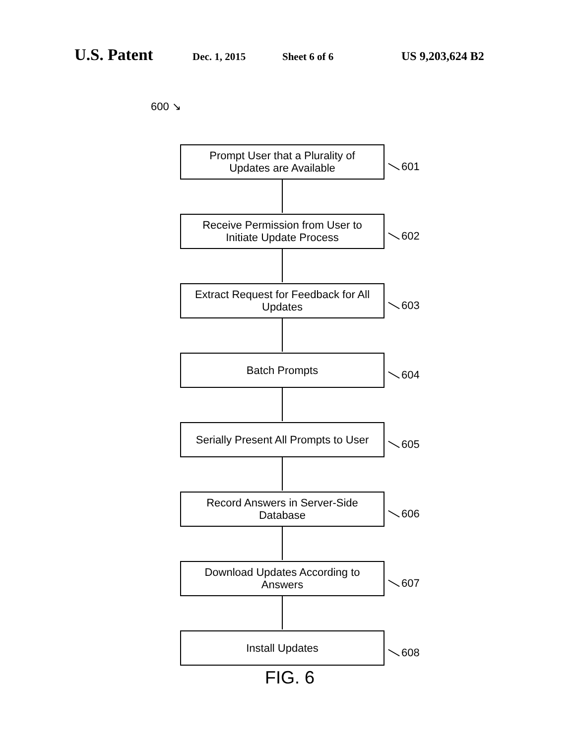U.S. Patent Dec. 1, 2015 Sheet 6 of 6 US 9,203,624 B2
600 ↘
Prompt User that a Plurality of
Updates are Available
601
Receive Permission from User to
Initiate Update Process
602
Extract Request for Feedback for All
Updates
603
Batch Prompts
604
Serially Present All Prompts to User
605
Record Answers in Server-Side
Database
606
Download Updates According to
Answers
607
Install Updates
608
FIG. 6